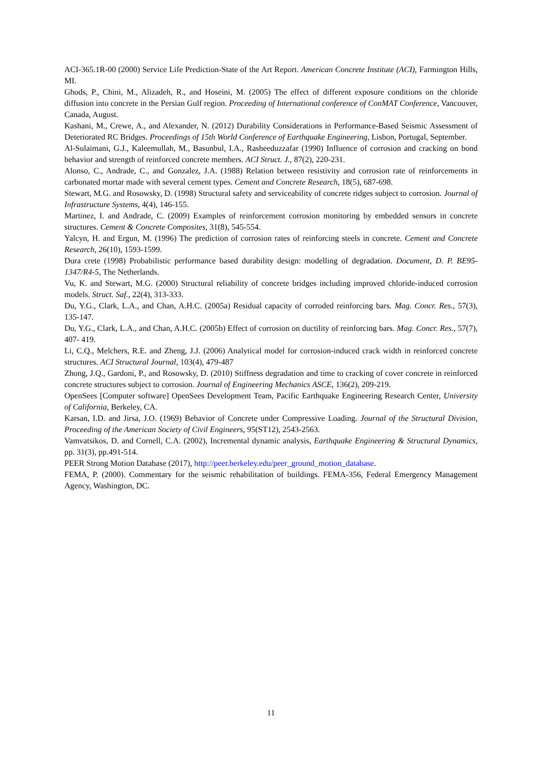ACI-365.1R-00 (2000) Service Life Prediction-State of the Art Report. American Concrete Institute (ACI), Farmington Hills, MI.
Ghods, P., Chini, M., Alizadeh, R., and Hoseini, M. (2005) The effect of different exposure conditions on the chloride diffusion into concrete in the Persian Gulf region. Proceeding of International conference of ConMAT Conference, Vancouver, Canada, August.
Kashani, M., Crewe, A., and Alexander, N. (2012) Durability Considerations in Performance-Based Seismic Assessment of Deteriorated RC Bridges. Proceedings of 15th World Conference of Earthquake Engineering, Lisbon, Portugal, September.
Al-Sulaimani, G.J., Kaleemullah, M., Basunbul, I.A., Rasheeduzzafar (1990) Influence of corrosion and cracking on bond behavior and strength of reinforced concrete members. ACI Struct. J., 87(2), 220-231.
Alonso, C., Andrade, C., and Gonzalez, J.A. (1988) Relation between resistivity and corrosion rate of reinforcements in carbonated mortar made with several cement types. Cement and Concrete Research, 18(5), 687-698.
Stewart, M.G. and Rosowsky, D. (1998) Structural safety and serviceability of concrete ridges subject to corrosion. Journal of Infrastructure Systems, 4(4), 146-155.
Martinez, I. and Andrade, C. (2009) Examples of reinforcement corrosion monitoring by embedded sensors in concrete structures. Cement & Concrete Composites, 31(8), 545-554.
Yalcyn, H. and Ergun, M. (1996) The prediction of corrosion rates of reinforcing steels in concrete. Cement and Concrete Research, 26(10), 1593-1599.
Dura crete (1998) Probabilistic performance based durability design: modelling of degradation. Document, D. P. BE95-1347/R4-5, The Netherlands.
Vu, K. and Stewart, M.G. (2000) Structural reliability of concrete bridges including improved chloride-induced corrosion models. Struct. Saf., 22(4), 313-333.
Du, Y.G., Clark, L.A., and Chan, A.H.C. (2005a) Residual capacity of corroded reinforcing bars. Mag. Concr. Res., 57(3), 135-147.
Du, Y.G., Clark, L.A., and Chan, A.H.C. (2005b) Effect of corrosion on ductility of reinforcing bars. Mag. Concr. Res., 57(7), 407- 419.
Li, C.Q., Melchers, R.E. and Zheng, J.J. (2006) Analytical model for corrosion-induced crack width in reinforced concrete structures. ACI Structural Journal, 103(4), 479-487
Zhong, J.Q., Gardoni, P., and Rosowsky, D. (2010) Stiffness degradation and time to cracking of cover concrete in reinforced concrete structures subject to corrosion. Journal of Engineering Mechanics ASCE, 136(2), 209-219.
OpenSees [Computer software] OpenSees Development Team, Pacific Earthquake Engineering Research Center, University of California, Berkeley, CA.
Karsan, I.D. and Jirsa, J.O. (1969) Behavior of Concrete under Compressive Loading. Journal of the Structural Division, Proceeding of the American Society of Civil Engineers, 95(ST12), 2543-2563.
Vamvatsikos, D. and Cornell, C.A. (2002), Incremental dynamic analysis, Earthquake Engineering & Structural Dynamics, pp. 31(3), pp.491-514.
PEER Strong Motion Database (2017), http://peer.berkeley.edu/peer_ground_motion_database.
FEMA, P. (2000). Commentary for the seismic rehabilitation of buildings. FEMA-356, Federal Emergency Management Agency, Washington, DC.
11